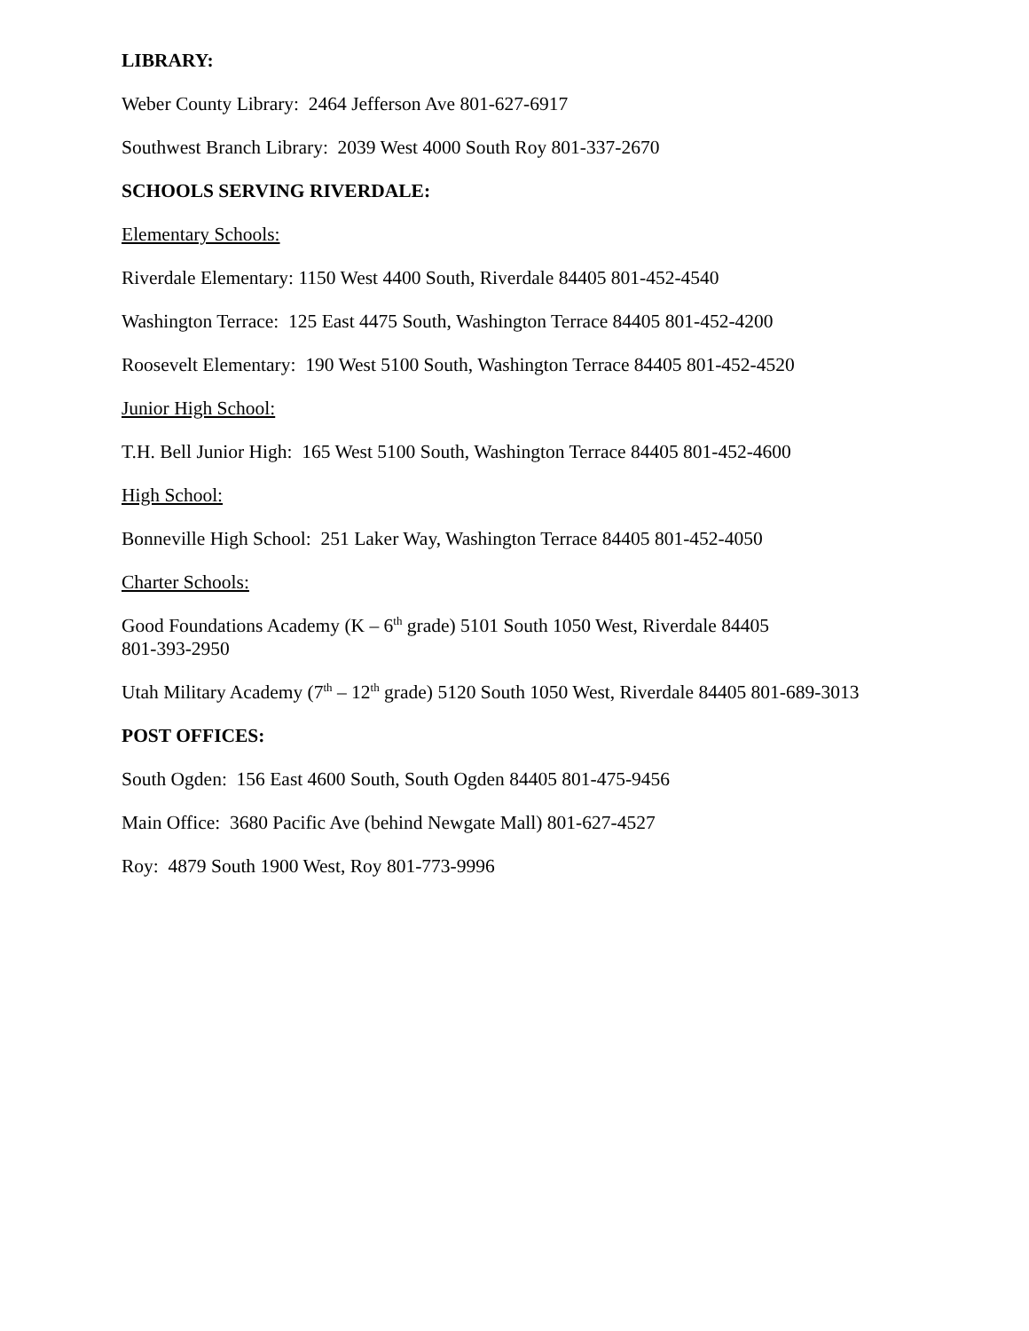LIBRARY:
Weber County Library: 2464 Jefferson Ave 801-627-6917
Southwest Branch Library: 2039 West 4000 South Roy 801-337-2670
SCHOOLS SERVING RIVERDALE:
Elementary Schools:
Riverdale Elementary: 1150 West 4400 South, Riverdale 84405 801-452-4540
Washington Terrace: 125 East 4475 South, Washington Terrace 84405 801-452-4200
Roosevelt Elementary: 190 West 5100 South, Washington Terrace 84405 801-452-4520
Junior High School:
T.H. Bell Junior High: 165 West 5100 South, Washington Terrace 84405 801-452-4600
High School:
Bonneville High School: 251 Laker Way, Washington Terrace 84405 801-452-4050
Charter Schools:
Good Foundations Academy (K – 6<sup>th</sup> grade) 5101 South 1050 West, Riverdale 84405
801-393-2950
Utah Military Academy (7<sup>th</sup> – 12<sup>th</sup> grade) 5120 South 1050 West, Riverdale 84405 801-689-3013
POST OFFICES:
South Ogden: 156 East 4600 South, South Ogden 84405 801-475-9456
Main Office: 3680 Pacific Ave (behind Newgate Mall) 801-627-4527
Roy: 4879 South 1900 West, Roy 801-773-9996